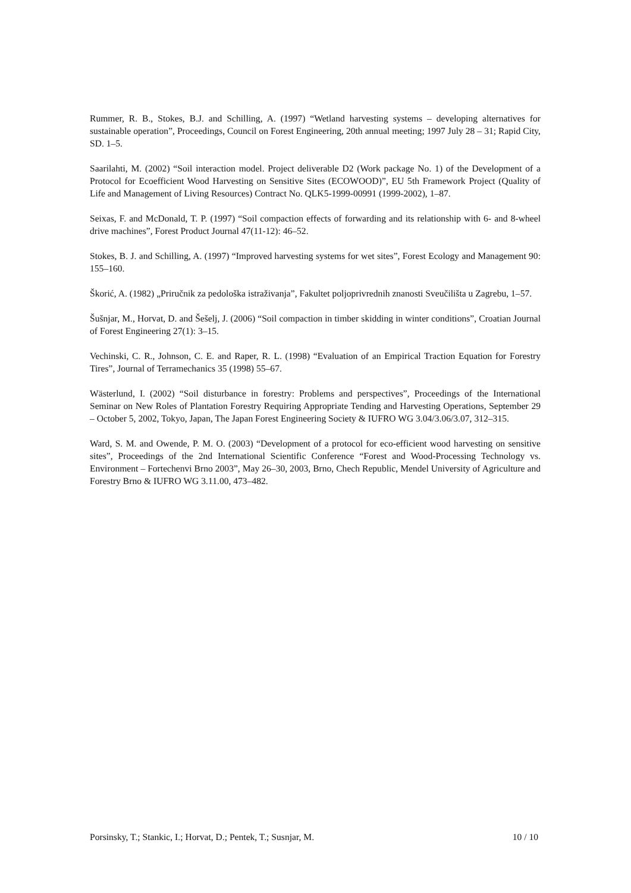Rummer, R. B., Stokes, B.J. and Schilling, A. (1997) “Wetland harvesting systems – developing alternatives for sustainable operation”, Proceedings, Council on Forest Engineering, 20th annual meeting; 1997 July 28 – 31; Rapid City, SD. 1–5.
Saarilahti, M. (2002) “Soil interaction model. Project deliverable D2 (Work package No. 1) of the Development of a Protocol for Ecoefficient Wood Harvesting on Sensitive Sites (ECOWOOD)”, EU 5th Framework Project (Quality of Life and Management of Living Resources) Contract No. QLK5-1999-00991 (1999-2002), 1–87.
Seixas, F. and McDonald, T. P. (1997) “Soil compaction effects of forwarding and its relationship with 6- and 8-wheel drive machines”, Forest Product Journal 47(11-12): 46–52.
Stokes, B. J. and Schilling, A. (1997) “Improved harvesting systems for wet sites”, Forest Ecology and Management 90: 155–160.
Škorić, A. (1982) „Priručnik za pedološka istraživanja”, Fakultet poljoprivrednih znanosti Sveučilišta u Zagrebu, 1–57.
Šušnjar, M., Horvat, D. and Šešelj, J. (2006) “Soil compaction in timber skidding in winter conditions”, Croatian Journal of Forest Engineering 27(1): 3–15.
Vechinski, C. R., Johnson, C. E. and Raper, R. L. (1998) “Evaluation of an Empirical Traction Equation for Forestry Tires”, Journal of Terramechanics 35 (1998) 55–67.
Wästerlund, I. (2002) “Soil disturbance in forestry: Problems and perspectives”, Proceedings of the International Seminar on New Roles of Plantation Forestry Requiring Appropriate Tending and Harvesting Operations, September 29 – October 5, 2002, Tokyo, Japan, The Japan Forest Engineering Society & IUFRO WG 3.04/3.06/3.07, 312–315.
Ward, S. M. and Owende, P. M. O. (2003) “Development of a protocol for eco-efficient wood harvesting on sensitive sites”, Proceedings of the 2nd International Scientific Conference “Forest and Wood-Processing Technology vs. Environment – Fortechenvi Brno 2003”, May 26–30, 2003, Brno, Chech Republic, Mendel University of Agriculture and Forestry Brno & IUFRO WG 3.11.00, 473–482.
Porsinsky, T.; Stankic, I.; Horvat, D.; Pentek, T.; Susnjar, M. 10 / 10